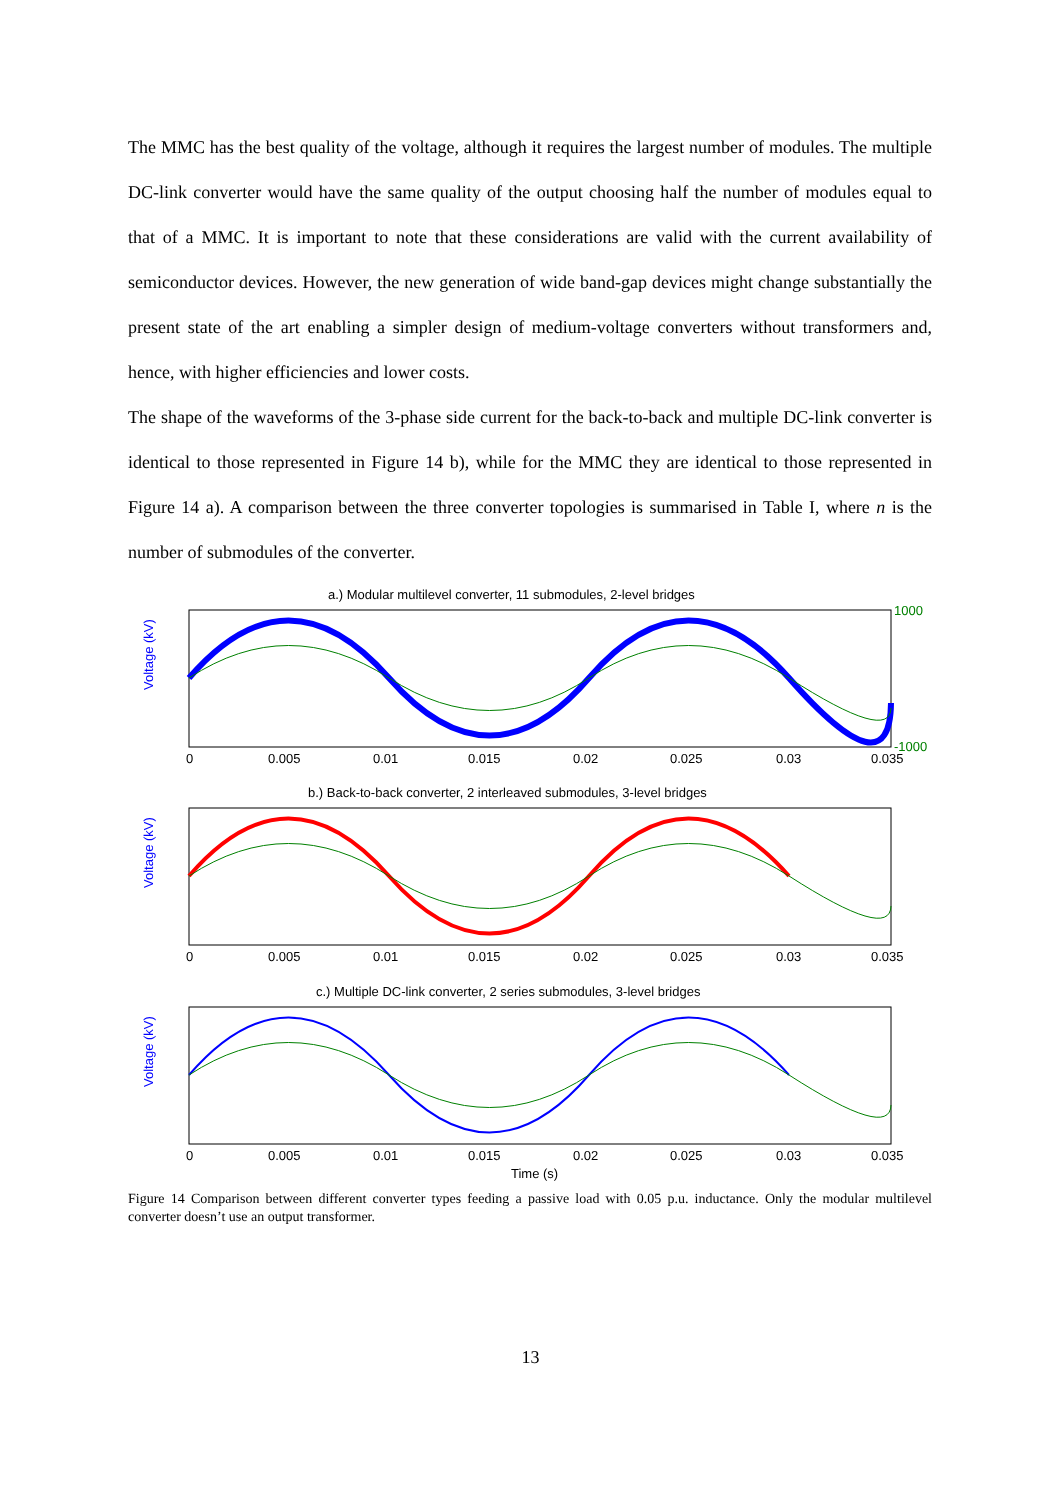The MMC has the best quality of the voltage, although it requires the largest number of modules. The multiple DC-link converter would have the same quality of the output choosing half the number of modules equal to that of a MMC. It is important to note that these considerations are valid with the current availability of semiconductor devices. However, the new generation of wide band-gap devices might change substantially the present state of the art enabling a simpler design of medium-voltage converters without transformers and, hence, with higher efficiencies and lower costs.
The shape of the waveforms of the 3-phase side current for the back-to-back and multiple DC-link converter is identical to those represented in Figure 14 b), while for the MMC they are identical to those represented in Figure 14 a). A comparison between the three converter topologies is summarised in Table I, where n is the number of submodules of the converter.
a.) Modular multilevel converter, 11 submodules, 2-level bridges
Voltage (kV)
1000
-1000
0
0.005
0.01
0.015
0.02
0.025
0.03
0.035
b.) Back-to-back converter, 2 interleaved submodules, 3-level bridges
Voltage (kV)
0
0.005
0.01
0.015
0.02
0.025
0.03
0.035
c.) Multiple DC-link converter, 2 series submodules, 3-level bridges
Voltage (kV)
0
0.005
0.01
0.015
0.02
0.025
0.03
0.035
Time (s)
Figure 14 Comparison between different converter types feeding a passive load with 0.05 p.u. inductance. Only the modular multilevel converter doesn’t use an output transformer.
13